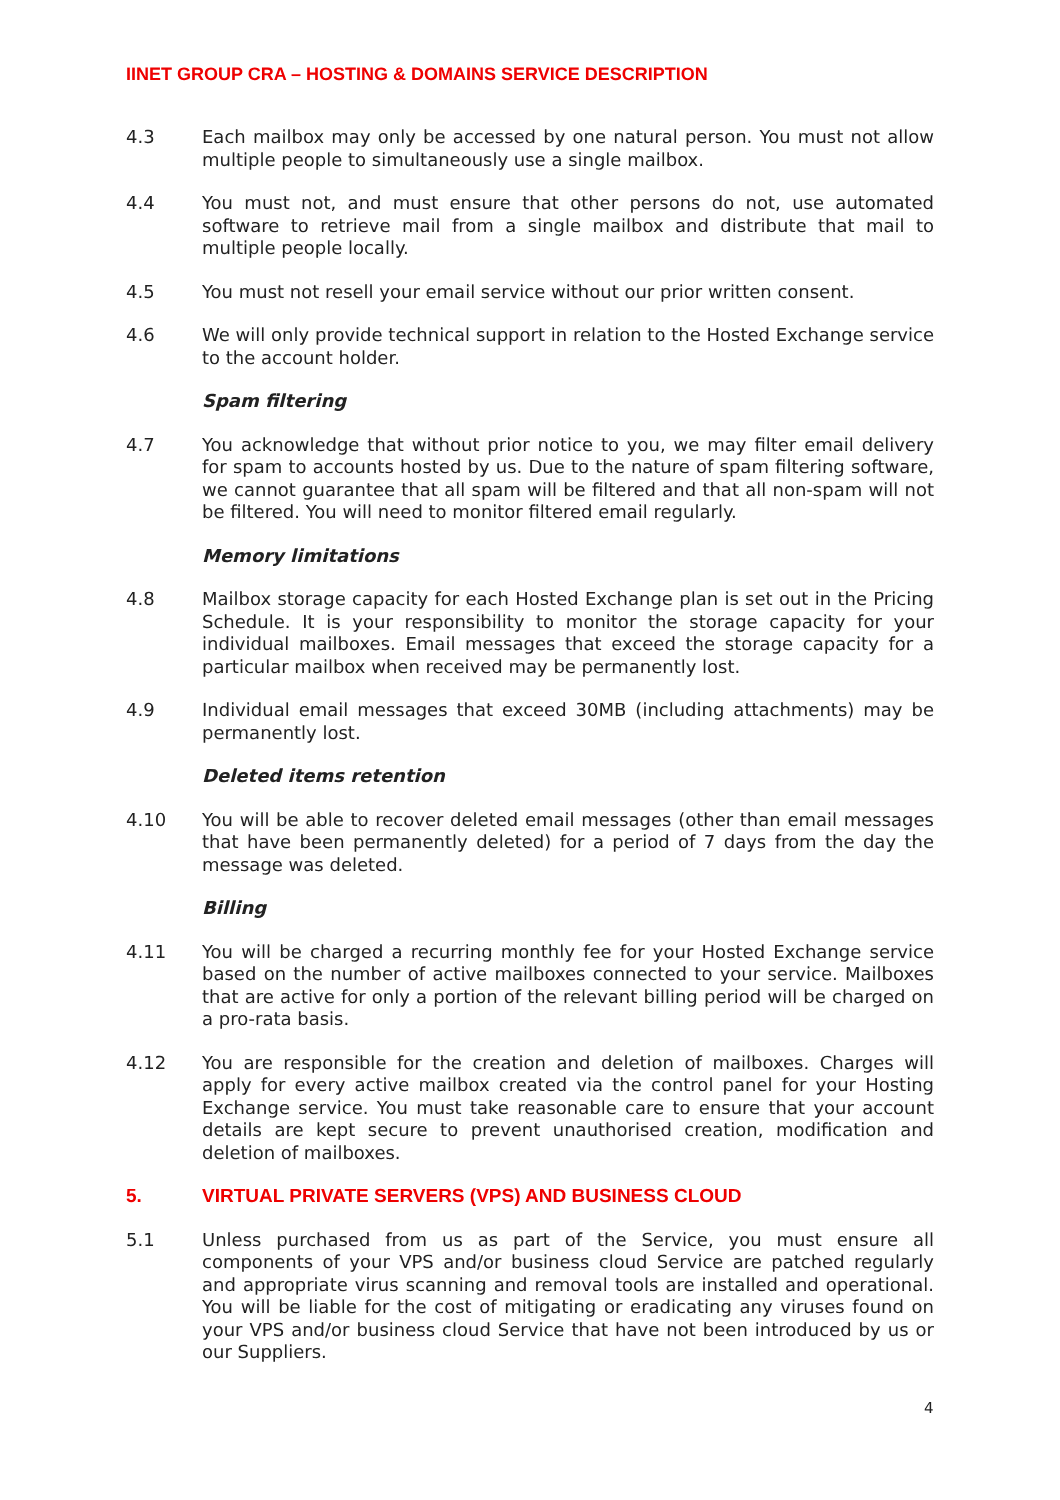IINET GROUP CRA – HOSTING & DOMAINS SERVICE DESCRIPTION
4.3 Each mailbox may only be accessed by one natural person. You must not allow multiple people to simultaneously use a single mailbox.
4.4 You must not, and must ensure that other persons do not, use automated software to retrieve mail from a single mailbox and distribute that mail to multiple people locally.
4.5 You must not resell your email service without our prior written consent.
4.6 We will only provide technical support in relation to the Hosted Exchange service to the account holder.
Spam filtering
4.7 You acknowledge that without prior notice to you, we may filter email delivery for spam to accounts hosted by us. Due to the nature of spam filtering software, we cannot guarantee that all spam will be filtered and that all non-spam will not be filtered. You will need to monitor filtered email regularly.
Memory limitations
4.8 Mailbox storage capacity for each Hosted Exchange plan is set out in the Pricing Schedule. It is your responsibility to monitor the storage capacity for your individual mailboxes. Email messages that exceed the storage capacity for a particular mailbox when received may be permanently lost.
4.9 Individual email messages that exceed 30MB (including attachments) may be permanently lost.
Deleted items retention
4.10 You will be able to recover deleted email messages (other than email messages that have been permanently deleted) for a period of 7 days from the day the message was deleted.
Billing
4.11 You will be charged a recurring monthly fee for your Hosted Exchange service based on the number of active mailboxes connected to your service. Mailboxes that are active for only a portion of the relevant billing period will be charged on a pro-rata basis.
4.12 You are responsible for the creation and deletion of mailboxes. Charges will apply for every active mailbox created via the control panel for your Hosting Exchange service. You must take reasonable care to ensure that your account details are kept secure to prevent unauthorised creation, modification and deletion of mailboxes.
5. VIRTUAL PRIVATE SERVERS (VPS) AND BUSINESS CLOUD
5.1 Unless purchased from us as part of the Service, you must ensure all components of your VPS and/or business cloud Service are patched regularly and appropriate virus scanning and removal tools are installed and operational. You will be liable for the cost of mitigating or eradicating any viruses found on your VPS and/or business cloud Service that have not been introduced by us or our Suppliers.
4